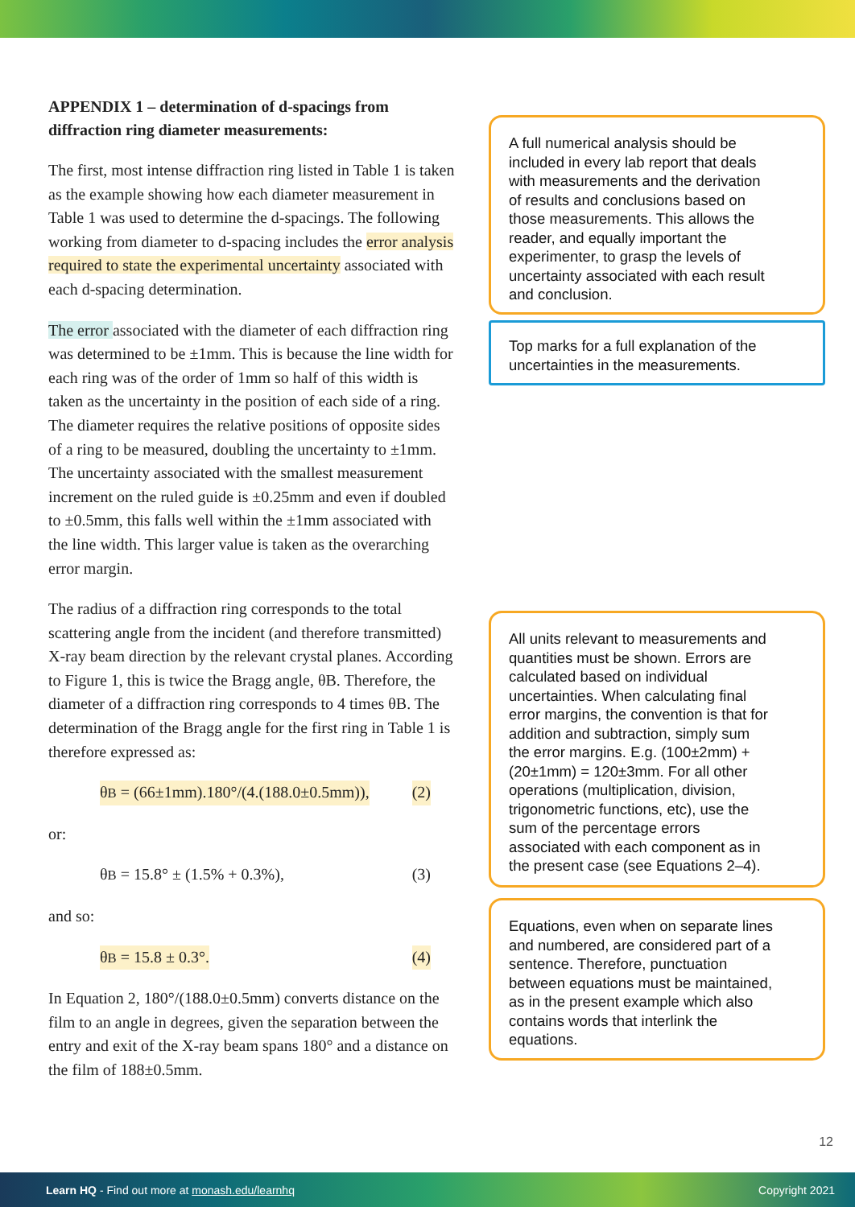APPENDIX 1 – determination of d-spacings from diffraction ring diameter measurements:
The first, most intense diffraction ring listed in Table 1 is taken as the example showing how each diameter measurement in Table 1 was used to determine the d-spacings. The following working from diameter to d-spacing includes the error analysis required to state the experimental uncertainty associated with each d-spacing determination.
The error associated with the diameter of each diffraction ring was determined to be ±1mm. This is because the line width for each ring was of the order of 1mm so half of this width is taken as the uncertainty in the position of each side of a ring. The diameter requires the relative positions of opposite sides of a ring to be measured, doubling the uncertainty to ±1mm. The uncertainty associated with the smallest measurement increment on the ruled guide is ±0.25mm and even if doubled to ±0.5mm, this falls well within the ±1mm associated with the line width. This larger value is taken as the overarching error margin.
The radius of a diffraction ring corresponds to the total scattering angle from the incident (and therefore transmitted) X-ray beam direction by the relevant crystal planes. According to Figure 1, this is twice the Bragg angle, θB. Therefore, the diameter of a diffraction ring corresponds to 4 times θB. The determination of the Bragg angle for the first ring in Table 1 is therefore expressed as:
θB = (66±1mm).180°/(4.(188.0±0.5mm)), (2)
or:
θB = 15.8° ± (1.5% + 0.3%), (3)
and so:
θB = 15.8 ± 0.3°. (4)
In Equation 2, 180°/(188.0±0.5mm) converts distance on the film to an angle in degrees, given the separation between the entry and exit of the X-ray beam spans 180° and a distance on the film of 188±0.5mm.
A full numerical analysis should be included in every lab report that deals with measurements and the derivation of results and conclusions based on those measurements. This allows the reader, and equally important the experimenter, to grasp the levels of uncertainty associated with each result and conclusion.
Top marks for a full explanation of the uncertainties in the measurements.
All units relevant to measurements and quantities must be shown. Errors are calculated based on individual uncertainties. When calculating final error margins, the convention is that for addition and subtraction, simply sum the error margins. E.g. (100±2mm) + (20±1mm) = 120±3mm. For all other operations (multiplication, division, trigonometric functions, etc), use the sum of the percentage errors associated with each component as in the present case (see Equations 2–4).
Equations, even when on separate lines and numbered, are considered part of a sentence. Therefore, punctuation between equations must be maintained, as in the present example which also contains words that interlink the equations.
12
Learn HQ - Find out more at monash.edu/learnhq Copyright 2021